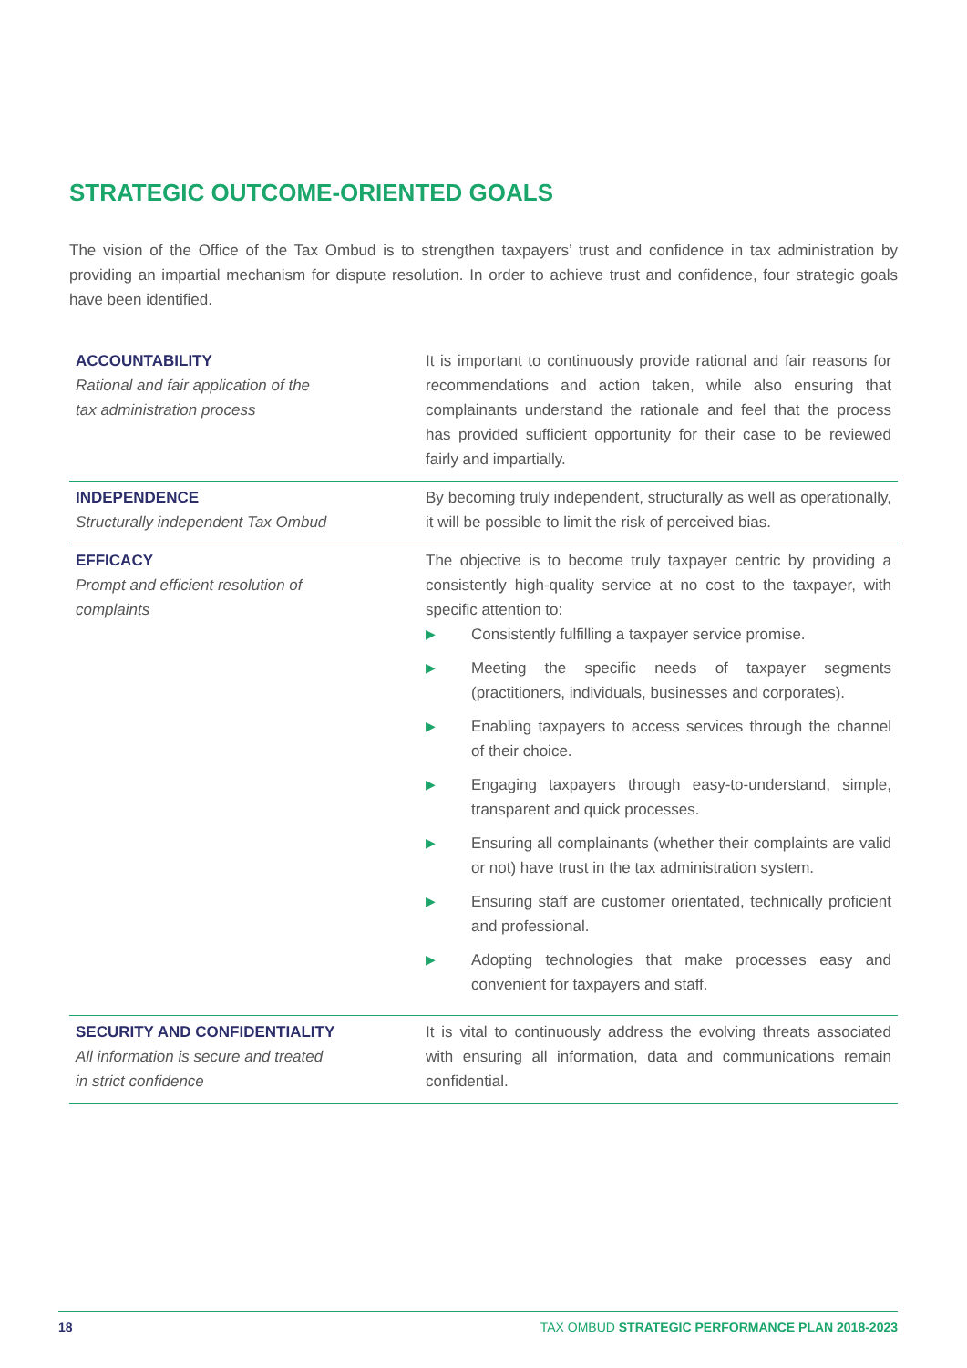STRATEGIC OUTCOME-ORIENTED GOALS
The vision of the Office of the Tax Ombud is to strengthen taxpayers’ trust and confidence in tax administration by providing an impartial mechanism for dispute resolution. In order to achieve trust and confidence, four strategic goals have been identified.
| ACCOUNTABILITY Rational and fair application of the tax administration process | It is important to continuously provide rational and fair reasons for recommendations and action taken, while also ensuring that complainants understand the rationale and feel that the process has provided sufficient opportunity for their case to be reviewed fairly and impartially. |
| INDEPENDENCE Structurally independent Tax Ombud | By becoming truly independent, structurally as well as operationally, it will be possible to limit the risk of perceived bias. |
| EFFICACY Prompt and efficient resolution of complaints | The objective is to become truly taxpayer centric by providing a consistently high-quality service at no cost to the taxpayer, with specific attention to: ▶ Consistently fulfilling a taxpayer service promise. ▶ Meeting the specific needs of taxpayer segments (practitioners, individuals, businesses and corporates). ▶ Enabling taxpayers to access services through the channel of their choice. ▶ Engaging taxpayers through easy-to-understand, simple, transparent and quick processes. ▶ Ensuring all complainants (whether their complaints are valid or not) have trust in the tax administration system. ▶ Ensuring staff are customer orientated, technically proficient and professional. ▶ Adopting technologies that make processes easy and convenient for taxpayers and staff. |
| SECURITY AND CONFIDENTIALITY All information is secure and treated in strict confidence | It is vital to continuously address the evolving threats associated with ensuring all information, data and communications remain confidential. |
18 TAX OMBUD STRATEGIC PERFORMANCE PLAN 2018-2023